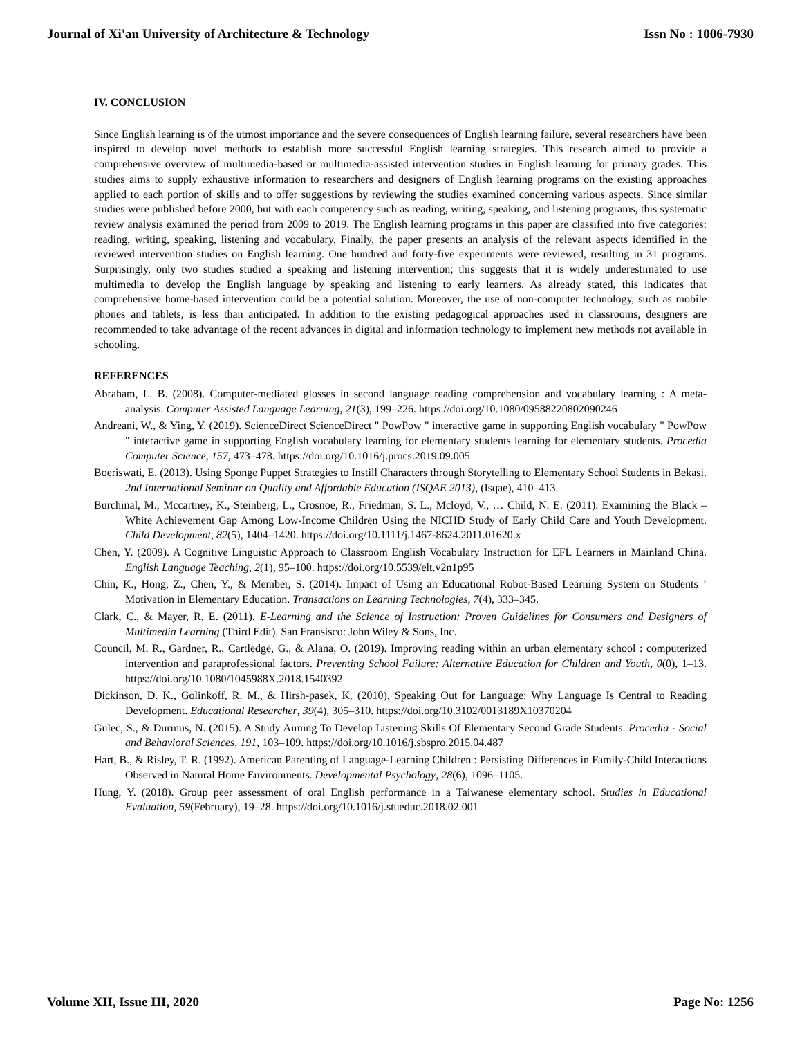Journal of Xi'an University of Architecture & Technology Issn No : 1006-7930
IV. CONCLUSION
Since English learning is of the utmost importance and the severe consequences of English learning failure, several researchers have been inspired to develop novel methods to establish more successful English learning strategies. This research aimed to provide a comprehensive overview of multimedia-based or multimedia-assisted intervention studies in English learning for primary grades. This studies aims to supply exhaustive information to researchers and designers of English learning programs on the existing approaches applied to each portion of skills and to offer suggestions by reviewing the studies examined concerning various aspects. Since similar studies were published before 2000, but with each competency such as reading, writing, speaking, and listening programs, this systematic review analysis examined the period from 2009 to 2019. The English learning programs in this paper are classified into five categories: reading, writing, speaking, listening and vocabulary. Finally, the paper presents an analysis of the relevant aspects identified in the reviewed intervention studies on English learning. One hundred and forty-five experiments were reviewed, resulting in 31 programs. Surprisingly, only two studies studied a speaking and listening intervention; this suggests that it is widely underestimated to use multimedia to develop the English language by speaking and listening to early learners. As already stated, this indicates that comprehensive home-based intervention could be a potential solution. Moreover, the use of non-computer technology, such as mobile phones and tablets, is less than anticipated. In addition to the existing pedagogical approaches used in classrooms, designers are recommended to take advantage of the recent advances in digital and information technology to implement new methods not available in schooling.
REFERENCES
Abraham, L. B. (2008). Computer-mediated glosses in second language reading comprehension and vocabulary learning : A meta-analysis. Computer Assisted Language Learning, 21(3), 199–226. https://doi.org/10.1080/09588220802090246
Andreani, W., & Ying, Y. (2019). ScienceDirect ScienceDirect " PowPow " interactive game in supporting English vocabulary " PowPow " interactive game in supporting English vocabulary learning for elementary students learning for elementary students. Procedia Computer Science, 157, 473–478. https://doi.org/10.1016/j.procs.2019.09.005
Boeriswati, E. (2013). Using Sponge Puppet Strategies to Instill Characters through Storytelling to Elementary School Students in Bekasi. 2nd International Seminar on Quality and Affordable Education (ISQAE 2013), (Isqae), 410–413.
Burchinal, M., Mccartney, K., Steinberg, L., Crosnoe, R., Friedman, S. L., Mcloyd, V., … Child, N. E. (2011). Examining the Black – White Achievement Gap Among Low-Income Children Using the NICHD Study of Early Child Care and Youth Development. Child Development, 82(5), 1404–1420. https://doi.org/10.1111/j.1467-8624.2011.01620.x
Chen, Y. (2009). A Cognitive Linguistic Approach to Classroom English Vocabulary Instruction for EFL Learners in Mainland China. English Language Teaching, 2(1), 95–100. https://doi.org/10.5539/elt.v2n1p95
Chin, K., Hong, Z., Chen, Y., & Member, S. (2014). Impact of Using an Educational Robot-Based Learning System on Students ’ Motivation in Elementary Education. Transactions on Learning Technologies, 7(4), 333–345.
Clark, C., & Mayer, R. E. (2011). E-Learning and the Science of Instruction: Proven Guidelines for Consumers and Designers of Multimedia Learning (Third Edit). San Fransisco: John Wiley & Sons, Inc.
Council, M. R., Gardner, R., Cartledge, G., & Alana, O. (2019). Improving reading within an urban elementary school : computerized intervention and paraprofessional factors. Preventing School Failure: Alternative Education for Children and Youth, 0(0), 1–13. https://doi.org/10.1080/1045988X.2018.1540392
Dickinson, D. K., Golinkoff, R. M., & Hirsh-pasek, K. (2010). Speaking Out for Language: Why Language Is Central to Reading Development. Educational Researcher, 39(4), 305–310. https://doi.org/10.3102/0013189X10370204
Gulec, S., & Durmus, N. (2015). A Study Aiming To Develop Listening Skills Of Elementary Second Grade Students. Procedia - Social and Behavioral Sciences, 191, 103–109. https://doi.org/10.1016/j.sbspro.2015.04.487
Hart, B., & Risley, T. R. (1992). American Parenting of Language-Learning Children : Persisting Differences in Family-Child Interactions Observed in Natural Home Environments. Developmental Psychology, 28(6), 1096–1105.
Hung, Y. (2018). Group peer assessment of oral English performance in a Taiwanese elementary school. Studies in Educational Evaluation, 59(February), 19–28. https://doi.org/10.1016/j.stueduc.2018.02.001
Volume XII, Issue III, 2020 Page No: 1256